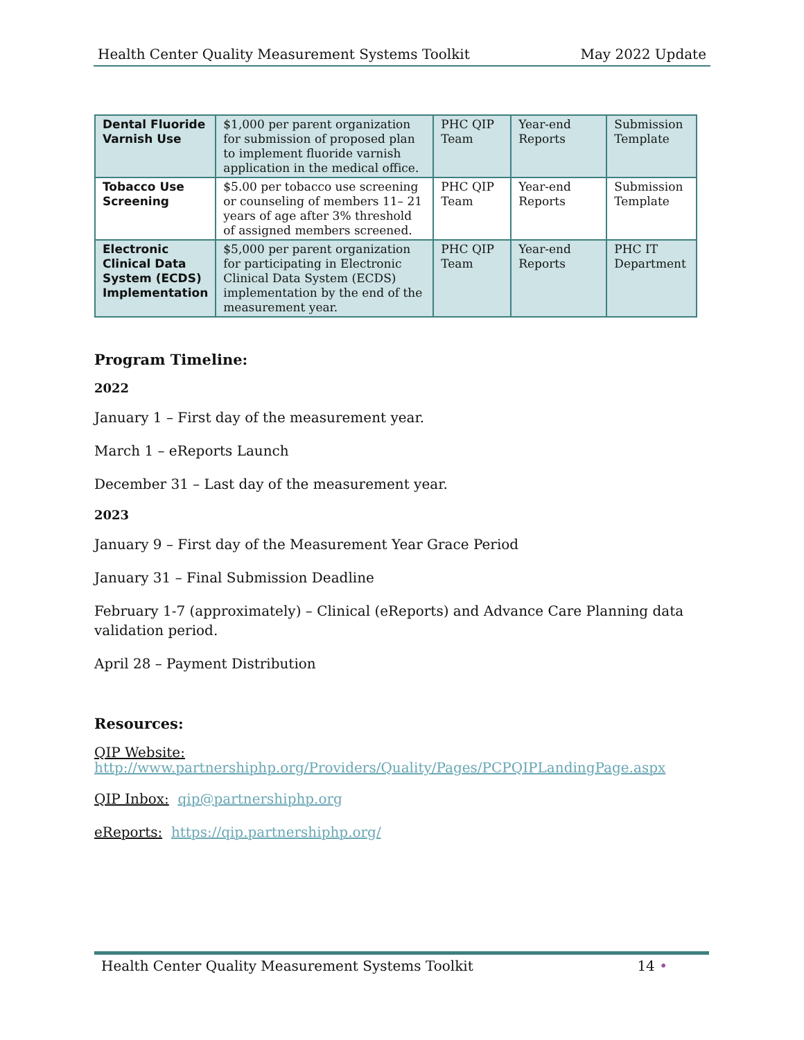Health Center Quality Measurement Systems Toolkit May 2022 Update
| Dental Fluoride Varnish Use | $1,000 per parent organization for submission of proposed plan to implement fluoride varnish application in the medical office. | PHC QIP Team | Year-end Reports | Submission Template |
| Tobacco Use Screening | $5.00 per tobacco use screening or counseling of members 11– 21 years of age after 3% threshold of assigned members screened. | PHC QIP Team | Year-end Reports | Submission Template |
| Electronic Clinical Data System (ECDS) Implementation | $5,000 per parent organization for participating in Electronic Clinical Data System (ECDS) implementation by the end of the measurement year. | PHC QIP Team | Year-end Reports | PHC IT Department |
Program Timeline:
2022
January 1 – First day of the measurement year.
March 1 – eReports Launch
December 31 – Last day of the measurement year.
2023
January 9 – First day of the Measurement Year Grace Period
January 31 – Final Submission Deadline
February 1-7 (approximately) – Clinical (eReports) and Advance Care Planning data validation period.
April 28 – Payment Distribution
Resources:
QIP Website:
http://www.partnershiphp.org/Providers/Quality/Pages/PCPQIPLandingPage.aspx
QIP Inbox: qip@partnershiphp.org
eReports: https://qip.partnershiphp.org/
Health Center Quality Measurement Systems Toolkit 14 •